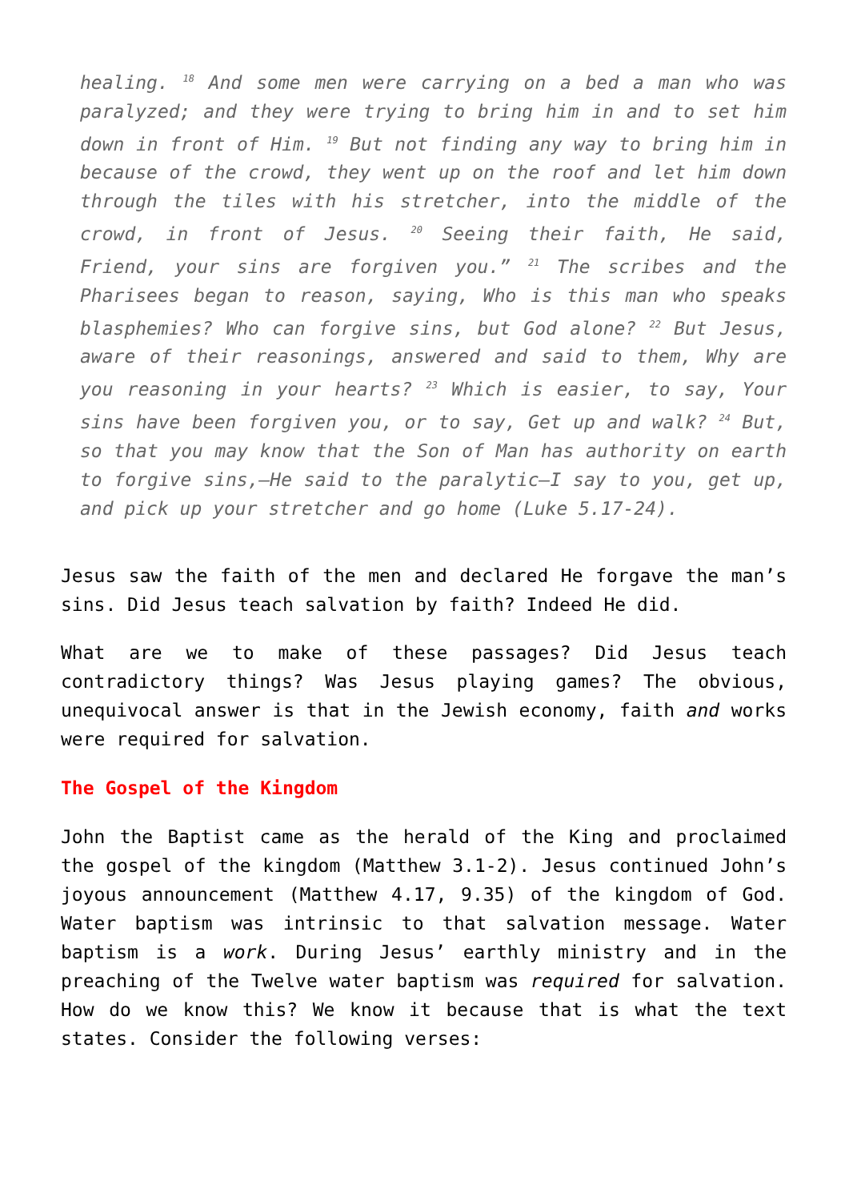healing. <sup>18</sup> And some men were carrying on a bed a man who was paralyzed; and they were trying to bring him in and to set him down in front of Him. <sup>19</sup> But not finding any way to bring him in because of the crowd, they went up on the roof and let him down through the tiles with his stretcher, into the middle of the crowd, in front of Jesus. <sup>20</sup> Seeing their faith, He said, Friend, your sins are forgiven you.” <sup>21</sup> The scribes and the Pharisees began to reason, saying, Who is this man who speaks blasphemies? Who can forgive sins, but God alone? <sup>22</sup> But Jesus, aware of their reasonings, answered and said to them, Why are you reasoning in your hearts? <sup>23</sup> Which is easier, to say, Your sins have been forgiven you, or to say, Get up and walk? <sup>24</sup> But, so that you may know that the Son of Man has authority on earth to forgive sins,—He said to the paralytic—I say to you, get up, and pick up your stretcher and go home (Luke 5.17-24).
Jesus saw the faith of the men and declared He forgave the man’s sins. Did Jesus teach salvation by faith? Indeed He did.
What are we to make of these passages? Did Jesus teach contradictory things? Was Jesus playing games? The obvious, unequivocal answer is that in the Jewish economy, faith and works were required for salvation.
The Gospel of the Kingdom
John the Baptist came as the herald of the King and proclaimed the gospel of the kingdom (Matthew 3.1-2). Jesus continued John’s joyous announcement (Matthew 4.17, 9.35) of the kingdom of God. Water baptism was intrinsic to that salvation message. Water baptism is a work. During Jesus’ earthly ministry and in the preaching of the Twelve water baptism was required for salvation. How do we know this? We know it because that is what the text states. Consider the following verses: